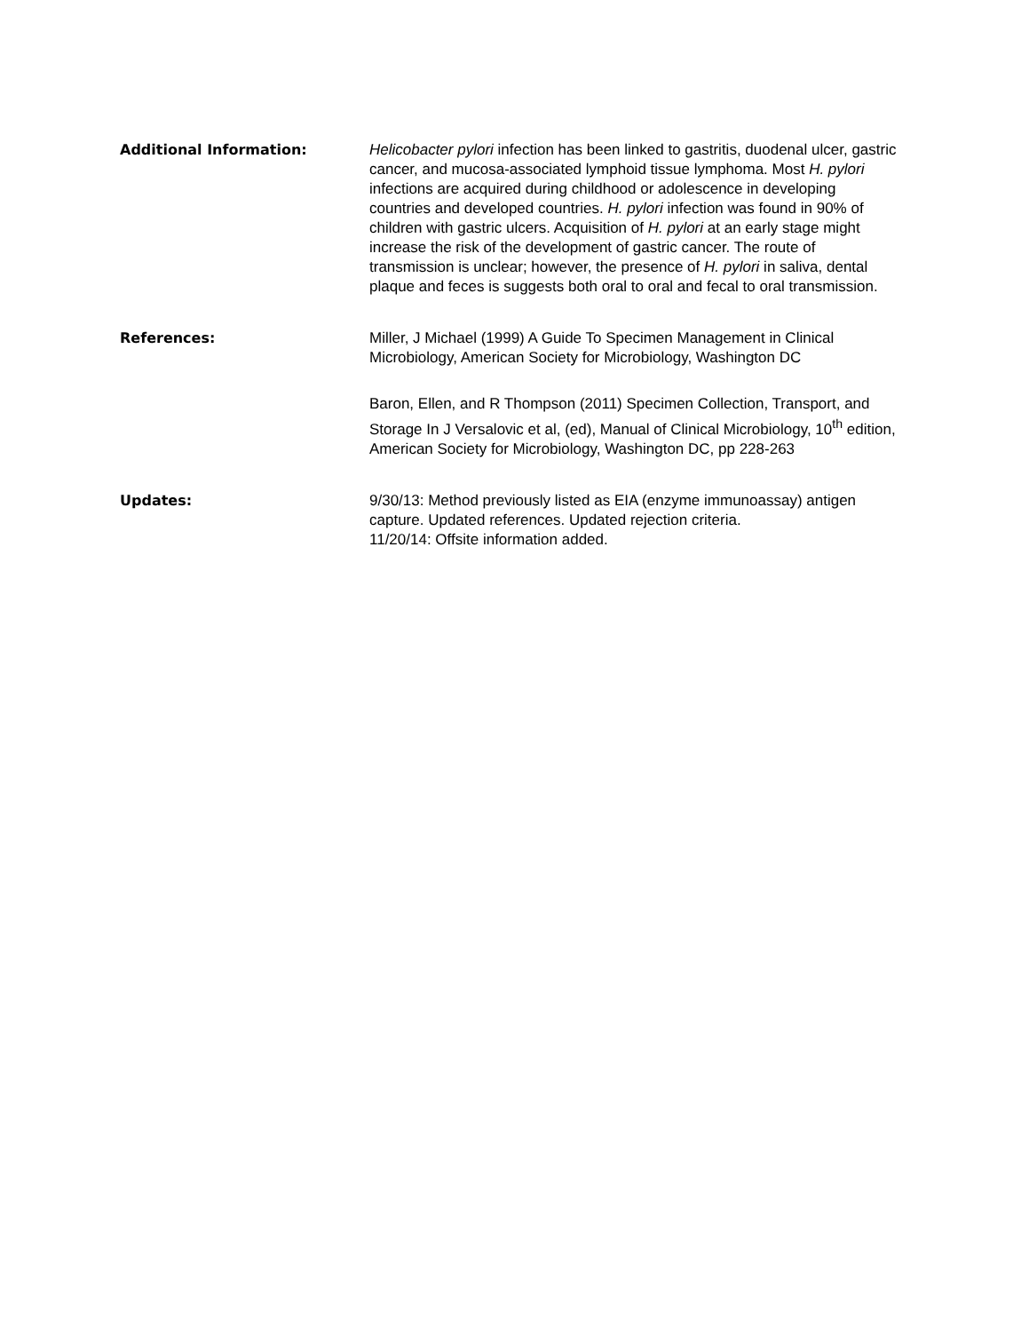Additional Information: Helicobacter pylori infection has been linked to gastritis, duodenal ulcer, gastric cancer, and mucosa-associated lymphoid tissue lymphoma. Most H. pylori infections are acquired during childhood or adolescence in developing countries and developed countries. H. pylori infection was found in 90% of children with gastric ulcers. Acquisition of H. pylori at an early stage might increase the risk of the development of gastric cancer. The route of transmission is unclear; however, the presence of H. pylori in saliva, dental plaque and feces is suggests both oral to oral and fecal to oral transmission.
References: Miller, J Michael (1999) A Guide To Specimen Management in Clinical Microbiology, American Society for Microbiology, Washington DC
Baron, Ellen, and R Thompson (2011) Specimen Collection, Transport, and Storage In J Versalovic et al, (ed), Manual of Clinical Microbiology, 10<sup>th</sup> edition, American Society for Microbiology, Washington DC, pp 228-263
Updates: 9/30/13: Method previously listed as EIA (enzyme immunoassay) antigen capture. Updated references. Updated rejection criteria.
11/20/14: Offsite information added.